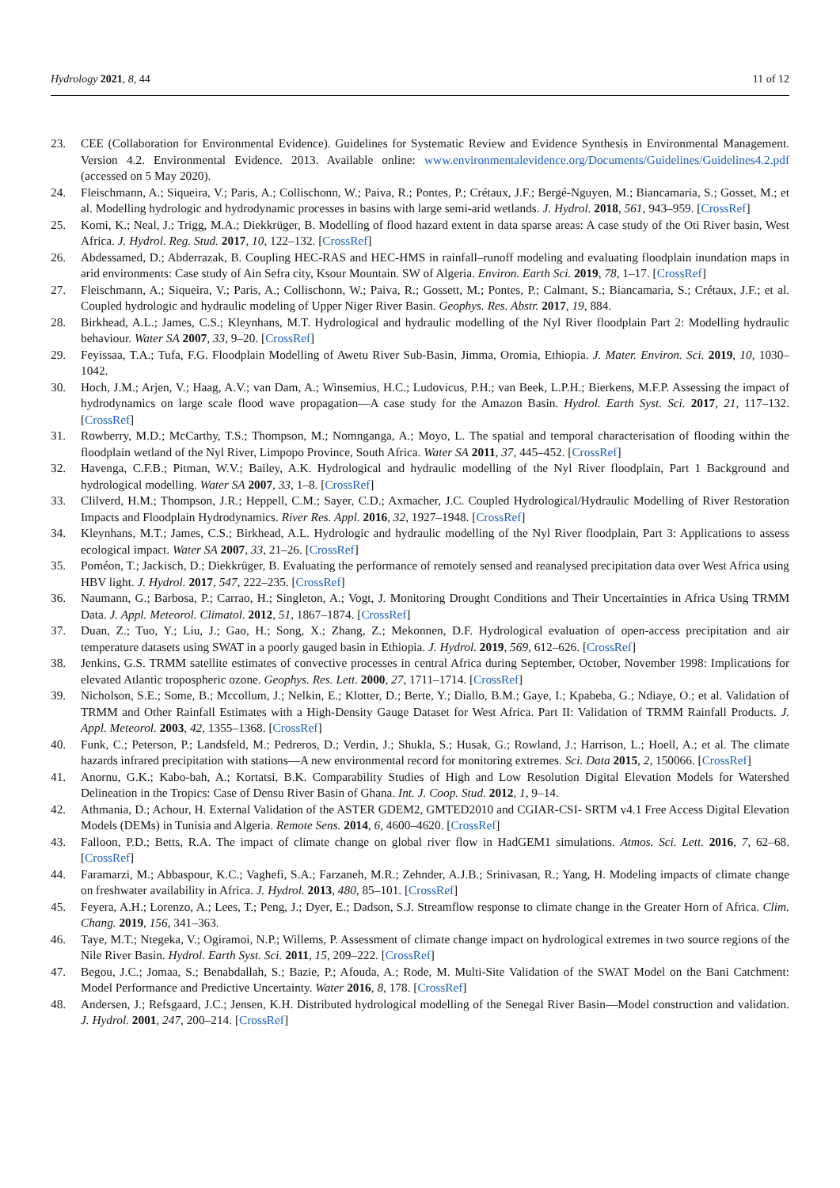Hydrology 2021, 8, 44 11 of 12
23. CEE (Collaboration for Environmental Evidence). Guidelines for Systematic Review and Evidence Synthesis in Environmental Management. Version 4.2. Environmental Evidence. 2013. Available online: www.environmentalevidence.org/Documents/Guidelines/Guidelines4.2.pdf (accessed on 5 May 2020).
24. Fleischmann, A.; Siqueira, V.; Paris, A.; Collischonn, W.; Paiva, R.; Pontes, P.; Crétaux, J.F.; Bergé-Nguyen, M.; Biancamaria, S.; Gosset, M.; et al. Modelling hydrologic and hydrodynamic processes in basins with large semi-arid wetlands. J. Hydrol. 2018, 561, 943–959. [CrossRef]
25. Komi, K.; Neal, J.; Trigg, M.A.; Diekkrüger, B. Modelling of flood hazard extent in data sparse areas: A case study of the Oti River basin, West Africa. J. Hydrol. Reg. Stud. 2017, 10, 122–132. [CrossRef]
26. Abdessamed, D.; Abderrazak, B. Coupling HEC-RAS and HEC-HMS in rainfall–runoff modeling and evaluating floodplain inundation maps in arid environments: Case study of Ain Sefra city, Ksour Mountain. SW of Algeria. Environ. Earth Sci. 2019, 78, 1–17. [CrossRef]
27. Fleischmann, A.; Siqueira, V.; Paris, A.; Collischonn, W.; Paiva, R.; Gossett, M.; Pontes, P.; Calmant, S.; Biancamaria, S.; Crétaux, J.F.; et al. Coupled hydrologic and hydraulic modeling of Upper Niger River Basin. Geophys. Res. Abstr. 2017, 19, 884.
28. Birkhead, A.L.; James, C.S.; Kleynhans, M.T. Hydrological and hydraulic modelling of the Nyl River floodplain Part 2: Modelling hydraulic behaviour. Water SA 2007, 33, 9–20. [CrossRef]
29. Feyissaa, T.A.; Tufa, F.G. Floodplain Modelling of Awetu River Sub-Basin, Jimma, Oromia, Ethiopia. J. Mater. Environ. Sci. 2019, 10, 1030–1042.
30. Hoch, J.M.; Arjen, V.; Haag, A.V.; van Dam, A.; Winsemius, H.C.; Ludovicus, P.H.; van Beek, L.P.H.; Bierkens, M.F.P. Assessing the impact of hydrodynamics on large scale flood wave propagation—A case study for the Amazon Basin. Hydrol. Earth Syst. Sci. 2017, 21, 117–132. [CrossRef]
31. Rowberry, M.D.; McCarthy, T.S.; Thompson, M.; Nomnganga, A.; Moyo, L. The spatial and temporal characterisation of flooding within the floodplain wetland of the Nyl River, Limpopo Province, South Africa. Water SA 2011, 37, 445–452. [CrossRef]
32. Havenga, C.F.B.; Pitman, W.V.; Bailey, A.K. Hydrological and hydraulic modelling of the Nyl River floodplain, Part 1 Background and hydrological modelling. Water SA 2007, 33, 1–8. [CrossRef]
33. Clilverd, H.M.; Thompson, J.R.; Heppell, C.M.; Sayer, C.D.; Axmacher, J.C. Coupled Hydrological/Hydraulic Modelling of River Restoration Impacts and Floodplain Hydrodynamics. River Res. Appl. 2016, 32, 1927–1948. [CrossRef]
34. Kleynhans, M.T.; James, C.S.; Birkhead, A.L. Hydrologic and hydraulic modelling of the Nyl River floodplain, Part 3: Applications to assess ecological impact. Water SA 2007, 33, 21–26. [CrossRef]
35. Poméon, T.; Jackisch, D.; Diekkrüger, B. Evaluating the performance of remotely sensed and reanalysed precipitation data over West Africa using HBV light. J. Hydrol. 2017, 547, 222–235. [CrossRef]
36. Naumann, G.; Barbosa, P.; Carrao, H.; Singleton, A.; Vogt, J. Monitoring Drought Conditions and Their Uncertainties in Africa Using TRMM Data. J. Appl. Meteorol. Climatol. 2012, 51, 1867–1874. [CrossRef]
37. Duan, Z.; Tuo, Y.; Liu, J.; Gao, H.; Song, X.; Zhang, Z.; Mekonnen, D.F. Hydrological evaluation of open-access precipitation and air temperature datasets using SWAT in a poorly gauged basin in Ethiopia. J. Hydrol. 2019, 569, 612–626. [CrossRef]
38. Jenkins, G.S. TRMM satellite estimates of convective processes in central Africa during September, October, November 1998: Implications for elevated Atlantic tropospheric ozone. Geophys. Res. Lett. 2000, 27, 1711–1714. [CrossRef]
39. Nicholson, S.E.; Some, B.; Mccollum, J.; Nelkin, E.; Klotter, D.; Berte, Y.; Diallo, B.M.; Gaye, I.; Kpabeba, G.; Ndiaye, O.; et al. Validation of TRMM and Other Rainfall Estimates with a High-Density Gauge Dataset for West Africa. Part II: Validation of TRMM Rainfall Products. J. Appl. Meteorol. 2003, 42, 1355–1368. [CrossRef]
40. Funk, C.; Peterson, P.; Landsfeld, M.; Pedreros, D.; Verdin, J.; Shukla, S.; Husak, G.; Rowland, J.; Harrison, L.; Hoell, A.; et al. The climate hazards infrared precipitation with stations—A new environmental record for monitoring extremes. Sci. Data 2015, 2, 150066. [CrossRef]
41. Anornu, G.K.; Kabo-bah, A.; Kortatsi, B.K. Comparability Studies of High and Low Resolution Digital Elevation Models for Watershed Delineation in the Tropics: Case of Densu River Basin of Ghana. Int. J. Coop. Stud. 2012, 1, 9–14.
42. Athmania, D.; Achour, H. External Validation of the ASTER GDEM2, GMTED2010 and CGIAR-CSI- SRTM v4.1 Free Access Digital Elevation Models (DEMs) in Tunisia and Algeria. Remote Sens. 2014, 6, 4600–4620. [CrossRef]
43. Falloon, P.D.; Betts, R.A. The impact of climate change on global river flow in HadGEM1 simulations. Atmos. Sci. Lett. 2016, 7, 62–68. [CrossRef]
44. Faramarzi, M.; Abbaspour, K.C.; Vaghefi, S.A.; Farzaneh, M.R.; Zehnder, A.J.B.; Srinivasan, R.; Yang, H. Modeling impacts of climate change on freshwater availability in Africa. J. Hydrol. 2013, 480, 85–101. [CrossRef]
45. Feyera, A.H.; Lorenzo, A.; Lees, T.; Peng, J.; Dyer, E.; Dadson, S.J. Streamflow response to climate change in the Greater Horn of Africa. Clim. Chang. 2019, 156, 341–363.
46. Taye, M.T.; Ntegeka, V.; Ogiramoi, N.P.; Willems, P. Assessment of climate change impact on hydrological extremes in two source regions of the Nile River Basin. Hydrol. Earth Syst. Sci. 2011, 15, 209–222. [CrossRef]
47. Begou, J.C.; Jomaa, S.; Benabdallah, S.; Bazie, P.; Afouda, A.; Rode, M. Multi-Site Validation of the SWAT Model on the Bani Catchment: Model Performance and Predictive Uncertainty. Water 2016, 8, 178. [CrossRef]
48. Andersen, J.; Refsgaard, J.C.; Jensen, K.H. Distributed hydrological modelling of the Senegal River Basin—Model construction and validation. J. Hydrol. 2001, 247, 200–214. [CrossRef]